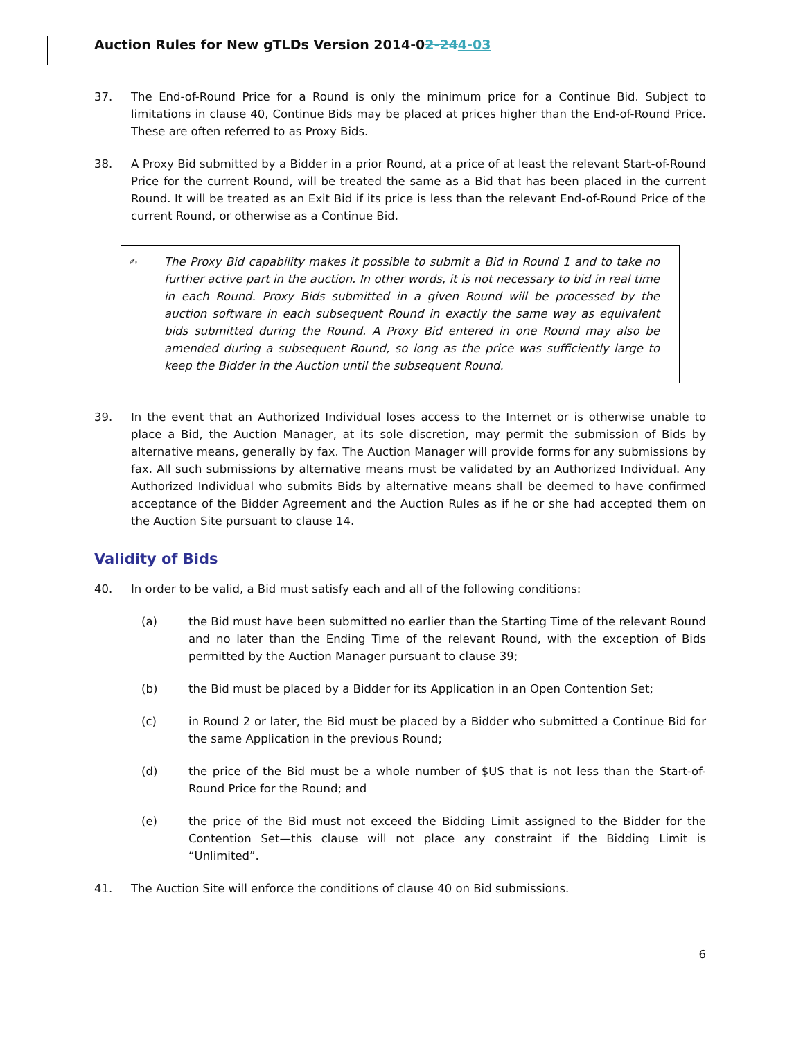Auction Rules for New gTLDs Version 2014-02-244-03
37. The End-of-Round Price for a Round is only the minimum price for a Continue Bid. Subject to limitations in clause 40, Continue Bids may be placed at prices higher than the End-of-Round Price. These are often referred to as Proxy Bids.
38. A Proxy Bid submitted by a Bidder in a prior Round, at a price of at least the relevant Start-of-Round Price for the current Round, will be treated the same as a Bid that has been placed in the current Round. It will be treated as an Exit Bid if its price is less than the relevant End-of-Round Price of the current Round, or otherwise as a Continue Bid.
✍ The Proxy Bid capability makes it possible to submit a Bid in Round 1 and to take no further active part in the auction. In other words, it is not necessary to bid in real time in each Round. Proxy Bids submitted in a given Round will be processed by the auction software in each subsequent Round in exactly the same way as equivalent bids submitted during the Round. A Proxy Bid entered in one Round may also be amended during a subsequent Round, so long as the price was sufficiently large to keep the Bidder in the Auction until the subsequent Round.
39. In the event that an Authorized Individual loses access to the Internet or is otherwise unable to place a Bid, the Auction Manager, at its sole discretion, may permit the submission of Bids by alternative means, generally by fax. The Auction Manager will provide forms for any submissions by fax. All such submissions by alternative means must be validated by an Authorized Individual. Any Authorized Individual who submits Bids by alternative means shall be deemed to have confirmed acceptance of the Bidder Agreement and the Auction Rules as if he or she had accepted them on the Auction Site pursuant to clause 14.
Validity of Bids
40. In order to be valid, a Bid must satisfy each and all of the following conditions:
(a) the Bid must have been submitted no earlier than the Starting Time of the relevant Round and no later than the Ending Time of the relevant Round, with the exception of Bids permitted by the Auction Manager pursuant to clause 39;
(b) the Bid must be placed by a Bidder for its Application in an Open Contention Set;
(c) in Round 2 or later, the Bid must be placed by a Bidder who submitted a Continue Bid for the same Application in the previous Round;
(d) the price of the Bid must be a whole number of $US that is not less than the Start-of-Round Price for the Round; and
(e) the price of the Bid must not exceed the Bidding Limit assigned to the Bidder for the Contention Set—this clause will not place any constraint if the Bidding Limit is “Unlimited”.
41. The Auction Site will enforce the conditions of clause 40 on Bid submissions.
6